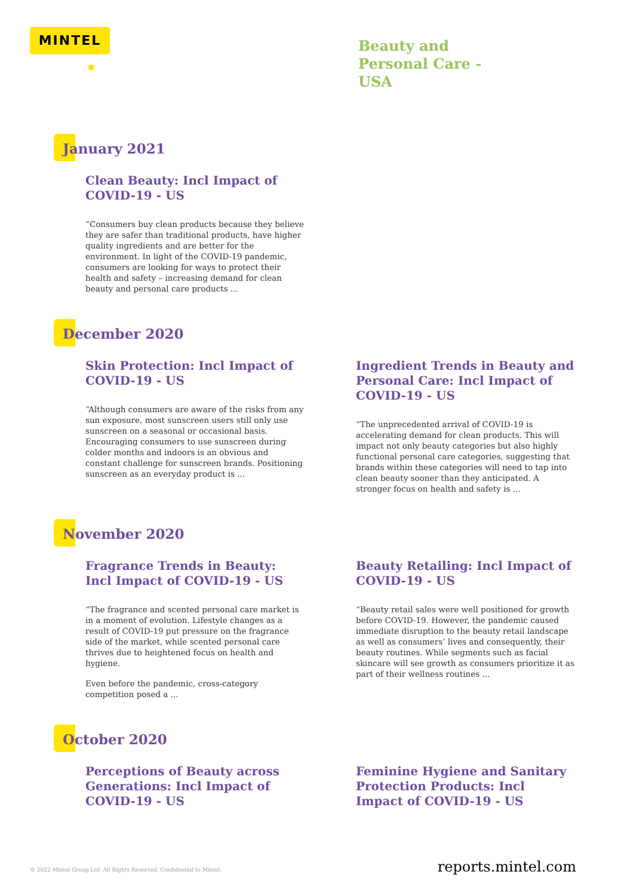MINTEL
Beauty and
Personal Care -
USA
January 2021
Clean Beauty: Incl Impact of COVID-19 - US
“Consumers buy clean products because they believe they are safer than traditional products, have higher quality ingredients and are better for the environment. In light of the COVID-19 pandemic, consumers are looking for ways to protect their health and safety – increasing demand for clean beauty and personal care products ...
December 2020
Skin Protection: Incl Impact of COVID-19 - US
“Although consumers are aware of the risks from any sun exposure, most sunscreen users still only use sunscreen on a seasonal or occasional basis. Encouraging consumers to use sunscreen during colder months and indoors is an obvious and constant challenge for sunscreen brands. Positioning sunscreen as an everyday product is ...
Ingredient Trends in Beauty and Personal Care: Incl Impact of COVID-19 - US
“The unprecedented arrival of COVID-19 is accelerating demand for clean products. This will impact not only beauty categories but also highly functional personal care categories, suggesting that brands within these categories will need to tap into clean beauty sooner than they anticipated. A stronger focus on health and safety is ...
November 2020
Fragrance Trends in Beauty: Incl Impact of COVID-19 - US
“The fragrance and scented personal care market is in a moment of evolution. Lifestyle changes as a result of COVID-19 put pressure on the fragrance side of the market, while scented personal care thrives due to heightened focus on health and hygiene.
Even before the pandemic, cross-category competition posed a ...
Beauty Retailing: Incl Impact of COVID-19 - US
“Beauty retail sales were well positioned for growth before COVID-19. However, the pandemic caused immediate disruption to the beauty retail landscape as well as consumers’ lives and consequently, their beauty routines. While segments such as facial skincare will see growth as consumers prioritize it as part of their wellness routines ...
October 2020
Perceptions of Beauty across Generations: Incl Impact of COVID-19 - US
Feminine Hygiene and Sanitary Protection Products: Incl Impact of COVID-19 - US
© 2022 Mintel Group Ltd. All Rights Reserved. Confidential to Mintel. reports.mintel.com